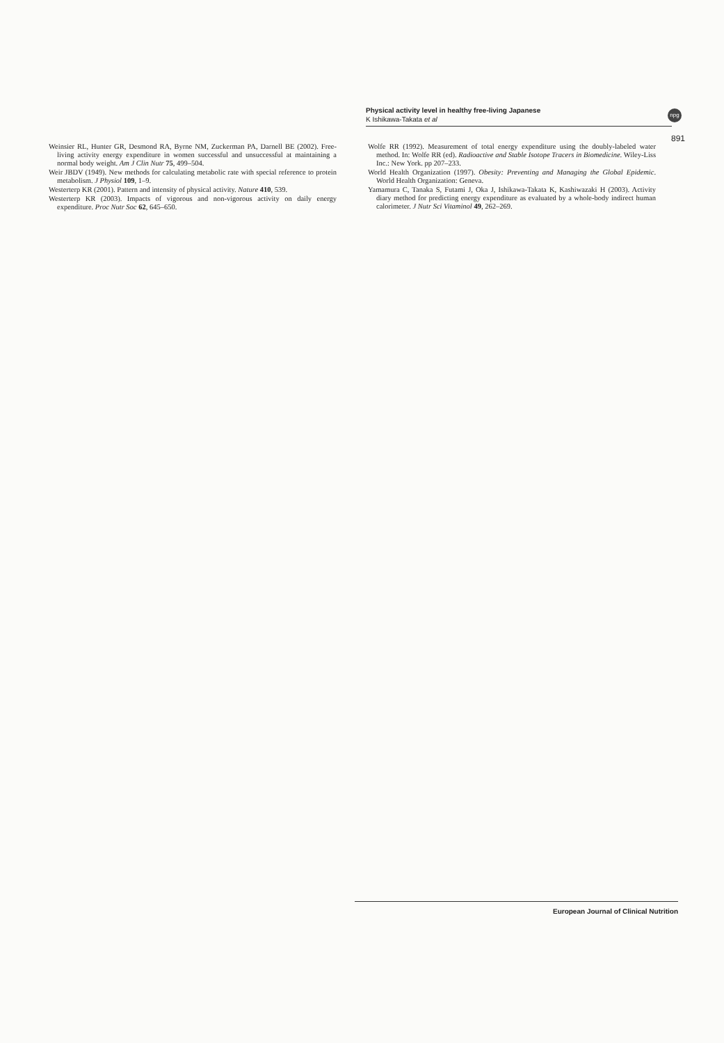Physical activity level in healthy free-living Japanese
K Ishikawa-Takata et al
npg
891
Weinsier RL, Hunter GR, Desmond RA, Byrne NM, Zuckerman PA, Darnell BE (2002). Free-living activity energy expenditure in women successful and unsuccessful at maintaining a normal body weight. Am J Clin Nutr 75, 499–504.
Weir JBDV (1949). New methods for calculating metabolic rate with special reference to protein metabolism. J Physiol 109, 1–9.
Westerterp KR (2001). Pattern and intensity of physical activity. Nature 410, 539.
Westerterp KR (2003). Impacts of vigorous and non-vigorous activity on daily energy expenditure. Proc Nutr Soc 62, 645–650.
Wolfe RR (1992). Measurement of total energy expenditure using the doubly-labeled water method. In: Wolfe RR (ed). Radioactive and Stable Isotope Tracers in Biomedicine. Wiley-Liss Inc.: New York. pp 207–233.
World Health Organization (1997). Obesity: Preventing and Managing the Global Epidemic. World Health Organization: Geneva.
Yamamura C, Tanaka S, Futami J, Oka J, Ishikawa-Takata K, Kashiwazaki H (2003). Activity diary method for predicting energy expenditure as evaluated by a whole-body indirect human calorimeter. J Nutr Sci Vitaminol 49, 262–269.
European Journal of Clinical Nutrition